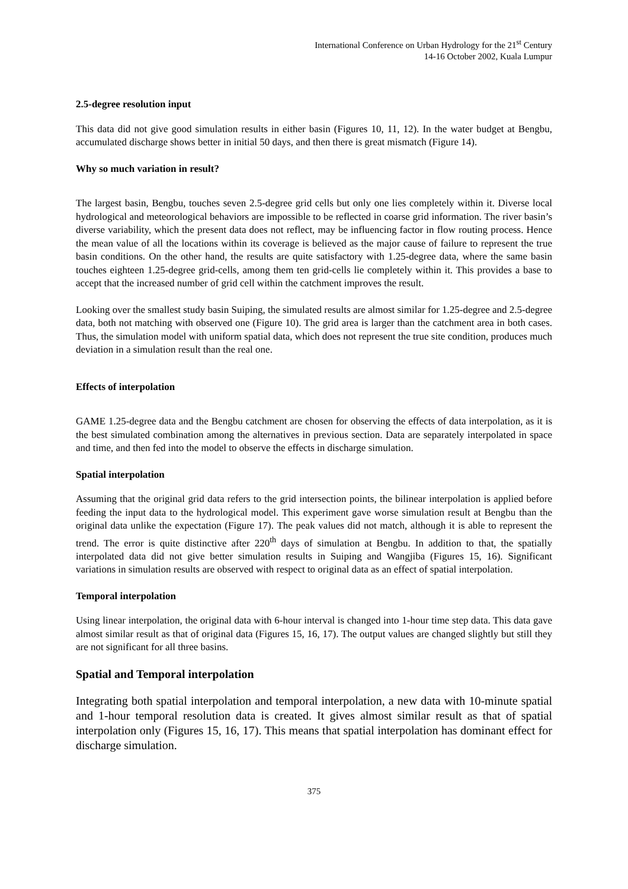International Conference on Urban Hydrology for the 21<sup>st</sup> Century
14-16 October 2002, Kuala Lumpur
2.5-degree resolution input
This data did not give good simulation results in either basin (Figures 10, 11, 12). In the water budget at Bengbu, accumulated discharge shows better in initial 50 days, and then there is great mismatch (Figure 14).
Why so much variation in result?
The largest basin, Bengbu, touches seven 2.5-degree grid cells but only one lies completely within it. Diverse local hydrological and meteorological behaviors are impossible to be reflected in coarse grid information. The river basin’s diverse variability, which the present data does not reflect, may be influencing factor in flow routing process. Hence the mean value of all the locations within its coverage is believed as the major cause of failure to represent the true basin conditions. On the other hand, the results are quite satisfactory with 1.25-degree data, where the same basin touches eighteen 1.25-degree grid-cells, among them ten grid-cells lie completely within it. This provides a base to accept that the increased number of grid cell within the catchment improves the result.
Looking over the smallest study basin Suiping, the simulated results are almost similar for 1.25-degree and 2.5-degree data, both not matching with observed one (Figure 10). The grid area is larger than the catchment area in both cases. Thus, the simulation model with uniform spatial data, which does not represent the true site condition, produces much deviation in a simulation result than the real one.
Effects of interpolation
GAME 1.25-degree data and the Bengbu catchment are chosen for observing the effects of data interpolation, as it is the best simulated combination among the alternatives in previous section. Data are separately interpolated in space and time, and then fed into the model to observe the effects in discharge simulation.
Spatial interpolation
Assuming that the original grid data refers to the grid intersection points, the bilinear interpolation is applied before feeding the input data to the hydrological model. This experiment gave worse simulation result at Bengbu than the original data unlike the expectation (Figure 17). The peak values did not match, although it is able to represent the trend. The error is quite distinctive after 220<sup>th</sup> days of simulation at Bengbu. In addition to that, the spatially interpolated data did not give better simulation results in Suiping and Wangjiba (Figures 15, 16). Significant variations in simulation results are observed with respect to original data as an effect of spatial interpolation.
Temporal interpolation
Using linear interpolation, the original data with 6-hour interval is changed into 1-hour time step data. This data gave almost similar result as that of original data (Figures 15, 16, 17). The output values are changed slightly but still they are not significant for all three basins.
Spatial and Temporal interpolation
Integrating both spatial interpolation and temporal interpolation, a new data with 10-minute spatial and 1-hour temporal resolution data is created. It gives almost similar result as that of spatial interpolation only (Figures 15, 16, 17). This means that spatial interpolation has dominant effect for discharge simulation.
375